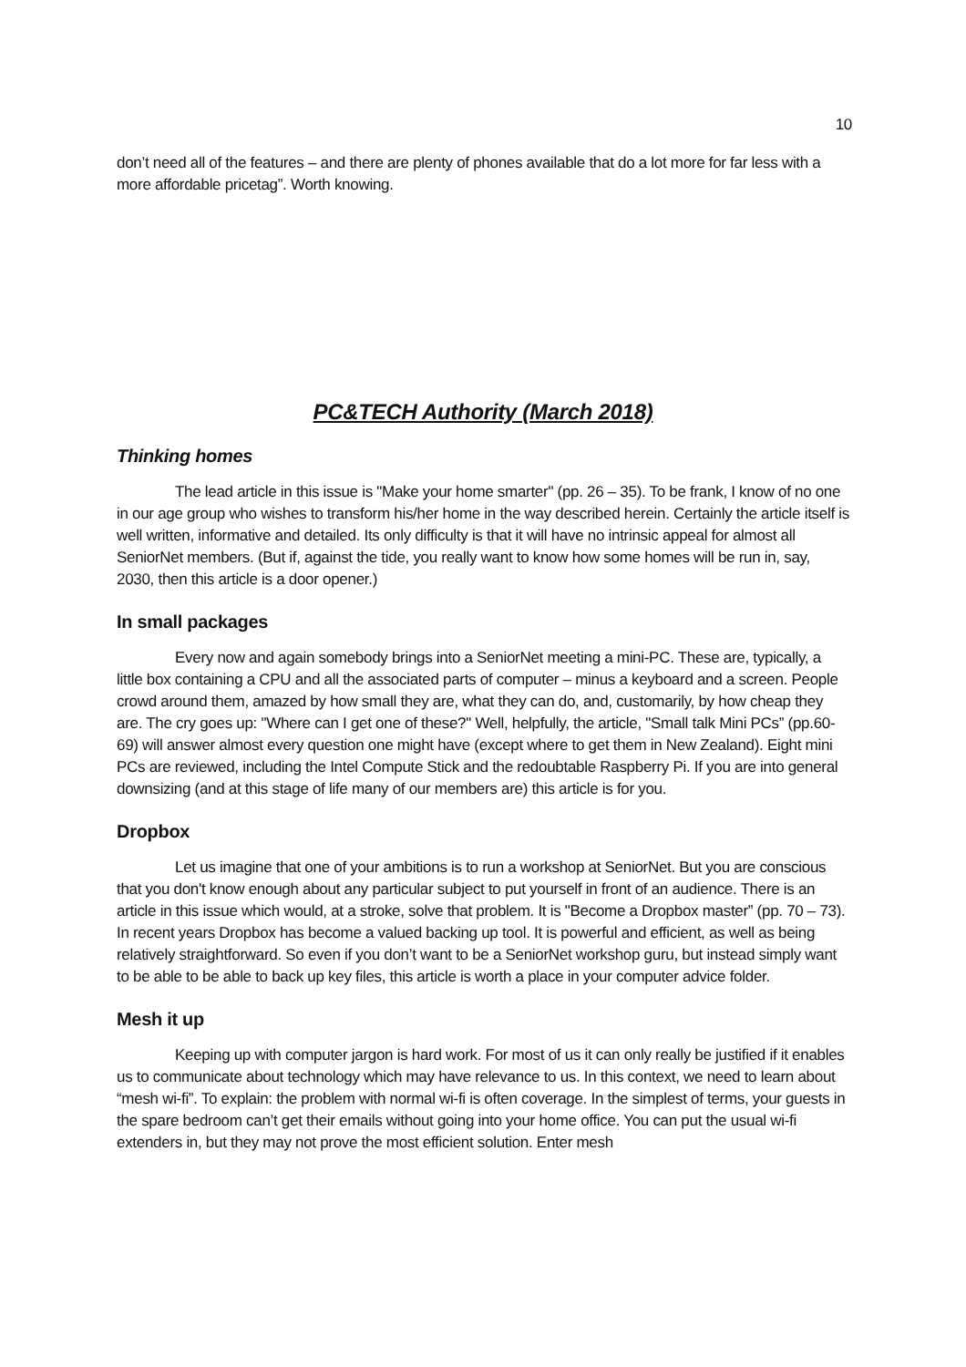10
don’t need all of the features – and there are plenty of phones available that do a lot more for far less with a more affordable pricetag”. Worth knowing.
PC&TECH Authority (March 2018)
Thinking homes
The lead article in this issue is "Make your home smarter" (pp. 26 – 35). To be frank, I know of no one in our age group who wishes to transform his/her home in the way described herein. Certainly the article itself is well written, informative and detailed. Its only difficulty is that it will have no intrinsic appeal for almost all SeniorNet members. (But if, against the tide, you really want to know how some homes will be run in, say, 2030, then this article is a door opener.)
In small packages
Every now and again somebody brings into a SeniorNet meeting a mini-PC. These are, typically, a little box containing a CPU and all the associated parts of computer – minus a keyboard and a screen. People crowd around them, amazed by how small they are, what they can do, and, customarily, by how cheap they are. The cry goes up: "Where can I get one of these?" Well, helpfully, the article, "Small talk Mini PCs” (pp.60-69) will answer almost every question one might have (except where to get them in New Zealand). Eight mini PCs are reviewed, including the Intel Compute Stick and the redoubtable Raspberry Pi. If you are into general downsizing (and at this stage of life many of our members are) this article is for you.
Dropbox
Let us imagine that one of your ambitions is to run a workshop at SeniorNet. But you are conscious that you don't know enough about any particular subject to put yourself in front of an audience. There is an article in this issue which would, at a stroke, solve that problem. It is "Become a Dropbox master” (pp. 70 – 73). In recent years Dropbox has become a valued backing up tool. It is powerful and efficient, as well as being relatively straightforward. So even if you don’t want to be a SeniorNet workshop guru, but instead simply want to be able to be able to back up key files, this article is worth a place in your computer advice folder.
Mesh it up
Keeping up with computer jargon is hard work. For most of us it can only really be justified if it enables us to communicate about technology which may have relevance to us. In this context, we need to learn about “mesh wi-fi”. To explain: the problem with normal wi-fi is often coverage. In the simplest of terms, your guests in the spare bedroom can’t get their emails without going into your home office. You can put the usual wi-fi extenders in, but they may not prove the most efficient solution. Enter mesh